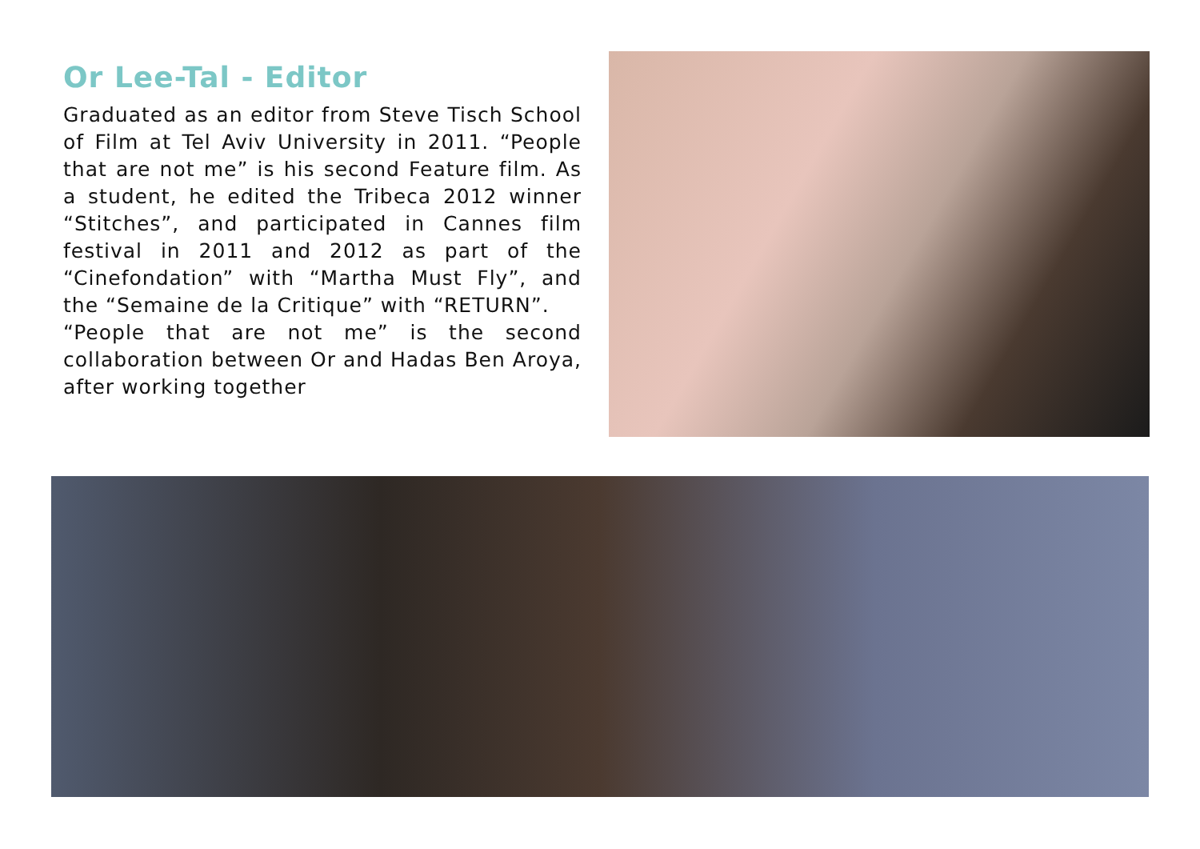Or Lee-Tal - Editor
Graduated as an editor from Steve Tisch School of Film at Tel Aviv University in 2011. “People that are not me” is his second Feature film. As a student, he edited the Tribeca 2012 winner “Stitches”, and participated in Cannes film festival in 2011 and 2012 as part of the “Cinefondation” with “Martha Must Fly”, and the “Semaine de la Critique” with “RETURN”.
“People that are not me” is the second collaboration between Or and Hadas Ben Aroya, after working together